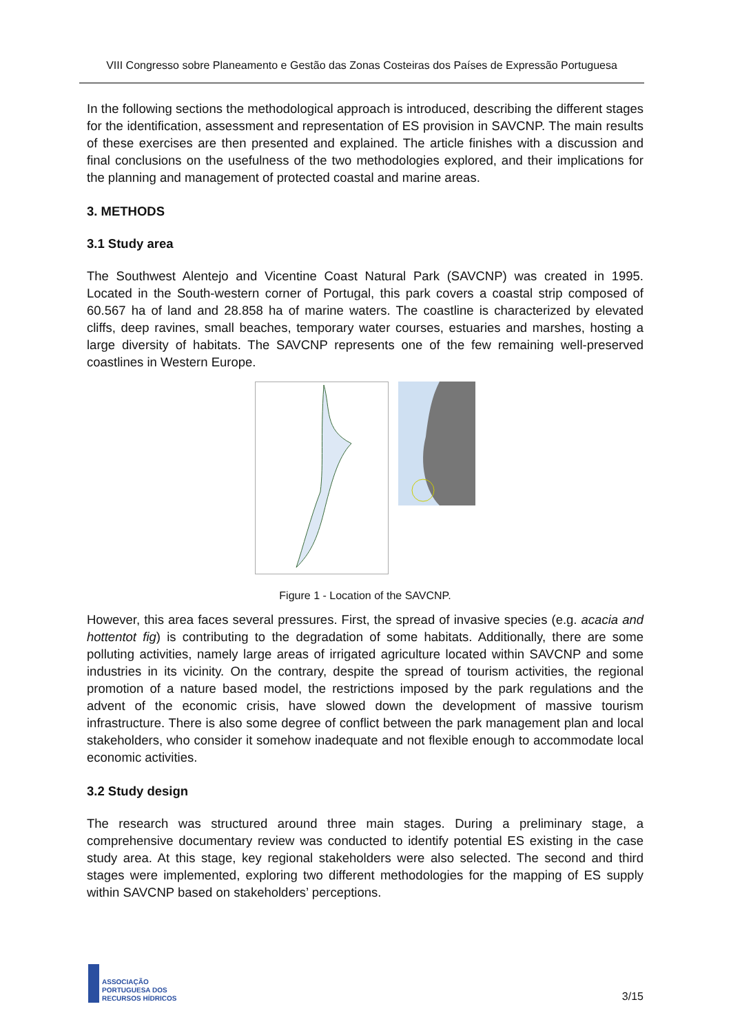VIII Congresso sobre Planeamento e Gestão das Zonas Costeiras dos Países de Expressão Portuguesa
In the following sections the methodological approach is introduced, describing the different stages for the identification, assessment and representation of ES provision in SAVCNP. The main results of these exercises are then presented and explained. The article finishes with a discussion and final conclusions on the usefulness of the two methodologies explored, and their implications for the planning and management of protected coastal and marine areas.
3. METHODS
3.1 Study area
The Southwest Alentejo and Vicentine Coast Natural Park (SAVCNP) was created in 1995. Located in the South-western corner of Portugal, this park covers a coastal strip composed of 60.567 ha of land and 28.858 ha of marine waters. The coastline is characterized by elevated cliffs, deep ravines, small beaches, temporary water courses, estuaries and marshes, hosting a large diversity of habitats. The SAVCNP represents one of the few remaining well-preserved coastlines in Western Europe.
Figure 1 - Location of the SAVCNP.
However, this area faces several pressures. First, the spread of invasive species (e.g. acacia and hottentot fig) is contributing to the degradation of some habitats. Additionally, there are some polluting activities, namely large areas of irrigated agriculture located within SAVCNP and some industries in its vicinity. On the contrary, despite the spread of tourism activities, the regional promotion of a nature based model, the restrictions imposed by the park regulations and the advent of the economic crisis, have slowed down the development of massive tourism infrastructure. There is also some degree of conflict between the park management plan and local stakeholders, who consider it somehow inadequate and not flexible enough to accommodate local economic activities.
3.2 Study design
The research was structured around three main stages. During a preliminary stage, a comprehensive documentary review was conducted to identify potential ES existing in the case study area. At this stage, key regional stakeholders were also selected. The second and third stages were implemented, exploring two different methodologies for the mapping of ES supply within SAVCNP based on stakeholders’ perceptions.
ASSOCIAÇÃO
PORTUGUESA DOS
RECURSOS HÍDRICOS
3/15